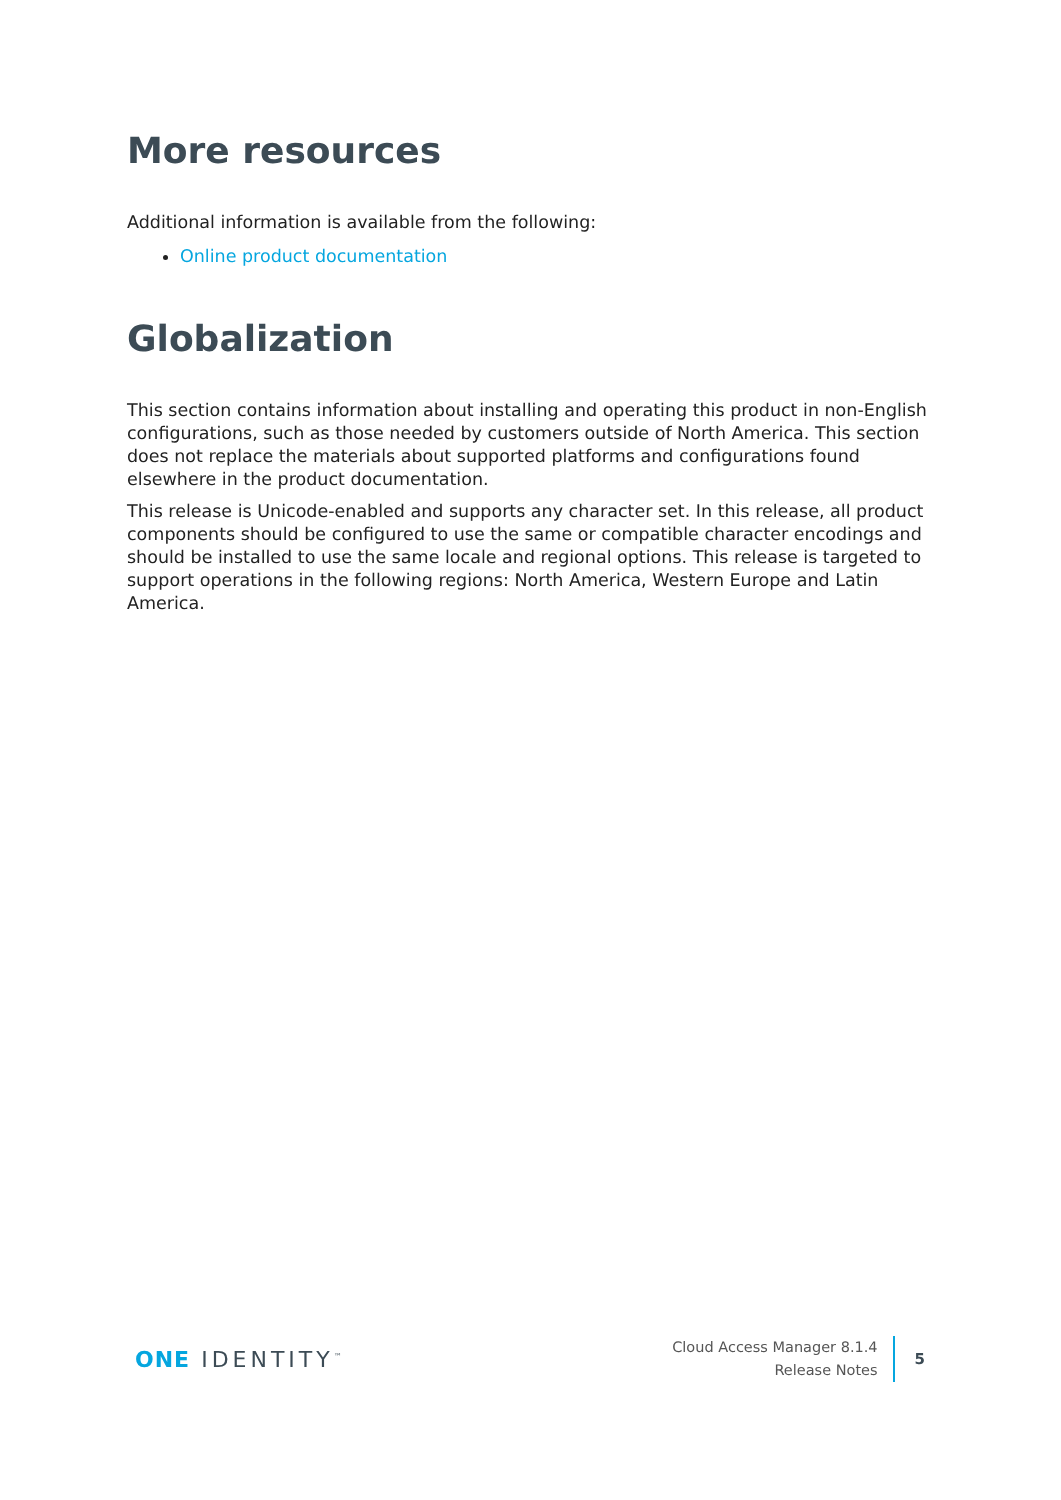More resources
Additional information is available from the following:
Online product documentation
Globalization
This section contains information about installing and operating this product in non-English configurations, such as those needed by customers outside of North America. This section does not replace the materials about supported platforms and configurations found elsewhere in the product documentation.
This release is Unicode-enabled and supports any character set. In this release, all product components should be configured to use the same or compatible character encodings and should be installed to use the same locale and regional options. This release is targeted to support operations in the following regions: North America, Western Europe and Latin America.
ONE IDENTITY<sup>™</sup>
Cloud Access Manager 8.1.4
Release Notes
5